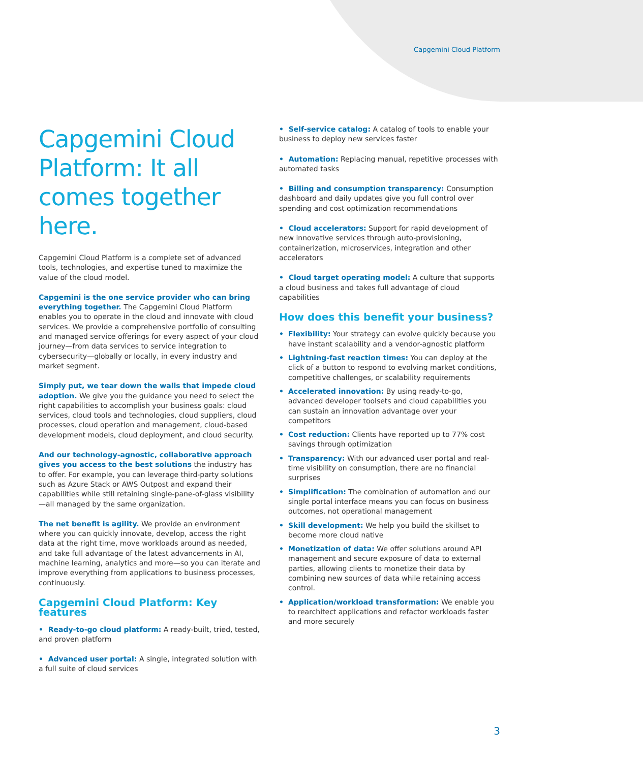Capgemini Cloud Platform
Capgemini Cloud Platform: It all comes together here.
Capgemini Cloud Platform is a complete set of advanced tools, technologies, and expertise tuned to maximize the value of the cloud model.
Capgemini is the one service provider who can bring everything together. The Capgemini Cloud Platform enables you to operate in the cloud and innovate with cloud services. We provide a comprehensive portfolio of consulting and managed service offerings for every aspect of your cloud journey—from data services to service integration to cybersecurity—globally or locally, in every industry and market segment.
Simply put, we tear down the walls that impede cloud adoption. We give you the guidance you need to select the right capabilities to accomplish your business goals: cloud services, cloud tools and technologies, cloud suppliers, cloud processes, cloud operation and management, cloud-based development models, cloud deployment, and cloud security.
And our technology-agnostic, collaborative approach gives you access to the best solutions the industry has to offer. For example, you can leverage third-party solutions such as Azure Stack or AWS Outpost and expand their capabilities while still retaining single-pane-of-glass visibility—all managed by the same organization.
The net benefit is agility. We provide an environment where you can quickly innovate, develop, access the right data at the right time, move workloads around as needed, and take full advantage of the latest advancements in AI, machine learning, analytics and more—so you can iterate and improve everything from applications to business processes, continuously.
Capgemini Cloud Platform: Key features
• Ready-to-go cloud platform: A ready-built, tried, tested, and proven platform
• Advanced user portal: A single, integrated solution with a full suite of cloud services
• Self-service catalog: A catalog of tools to enable your business to deploy new services faster
• Automation: Replacing manual, repetitive processes with automated tasks
• Billing and consumption transparency: Consumption dashboard and daily updates give you full control over spending and cost optimization recommendations
• Cloud accelerators: Support for rapid development of new innovative services through auto-provisioning, containerization, microservices, integration and other accelerators
• Cloud target operating model: A culture that supports a cloud business and takes full advantage of cloud capabilities
How does this benefit your business?
• Flexibility: Your strategy can evolve quickly because you have instant scalability and a vendor-agnostic platform
• Lightning-fast reaction times: You can deploy at the click of a button to respond to evolving market conditions, competitive challenges, or scalability requirements
• Accelerated innovation: By using ready-to-go, advanced developer toolsets and cloud capabilities you can sustain an innovation advantage over your competitors
• Cost reduction: Clients have reported up to 77% cost savings through optimization
• Transparency: With our advanced user portal and real-time visibility on consumption, there are no financial surprises
• Simplification: The combination of automation and our single portal interface means you can focus on business outcomes, not operational management
• Skill development: We help you build the skillset to become more cloud native
• Monetization of data: We offer solutions around API management and secure exposure of data to external parties, allowing clients to monetize their data by combining new sources of data while retaining access control.
• Application/workload transformation: We enable you to rearchitect applications and refactor workloads faster and more securely
3